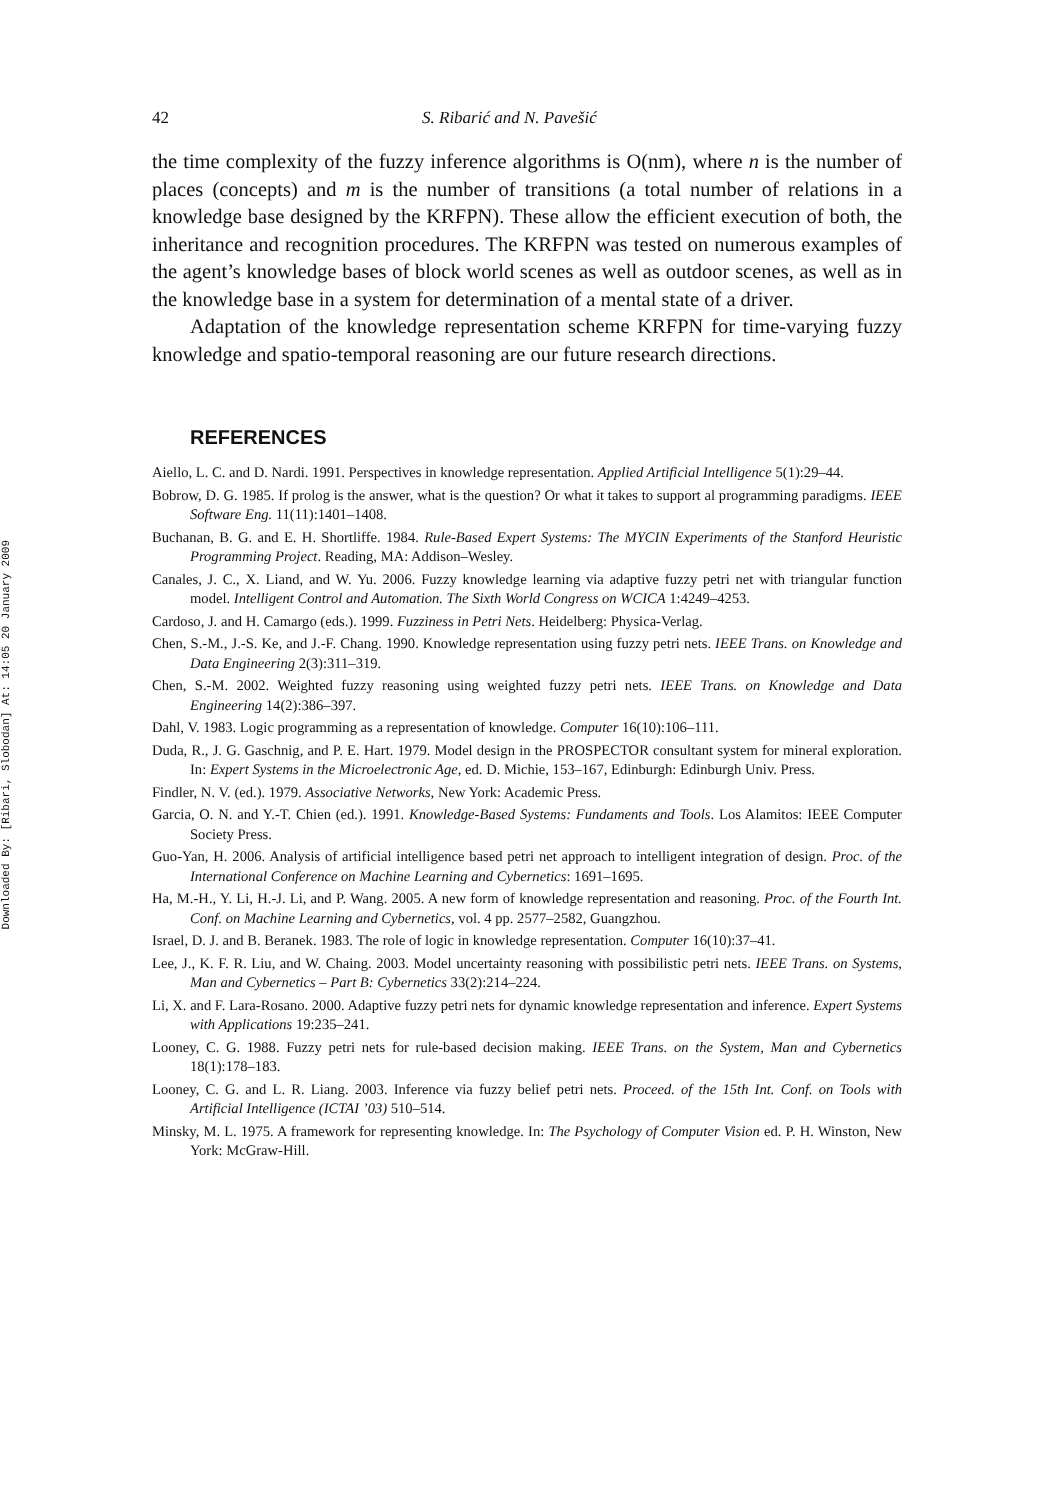Downloaded By: [Ribari, Slobodan] At: 14:05 20 January 2009
42 S. Ribarić and N. Pavešić
the time complexity of the fuzzy inference algorithms is O(nm), where n is the number of places (concepts) and m is the number of transitions (a total number of relations in a knowledge base designed by the KRFPN). These allow the efficient execution of both, the inheritance and recognition procedures. The KRFPN was tested on numerous examples of the agent’s knowledge bases of block world scenes as well as outdoor scenes, as well as in the knowledge base in a system for determination of a mental state of a driver.
Adaptation of the knowledge representation scheme KRFPN for time-varying fuzzy knowledge and spatio-temporal reasoning are our future research directions.
REFERENCES
Aiello, L. C. and D. Nardi. 1991. Perspectives in knowledge representation. Applied Artificial Intelligence 5(1):29–44.
Bobrow, D. G. 1985. If prolog is the answer, what is the question? Or what it takes to support al programming paradigms. IEEE Software Eng. 11(11):1401–1408.
Buchanan, B. G. and E. H. Shortliffe. 1984. Rule-Based Expert Systems: The MYCIN Experiments of the Stanford Heuristic Programming Project. Reading, MA: Addison–Wesley.
Canales, J. C., X. Liand, and W. Yu. 2006. Fuzzy knowledge learning via adaptive fuzzy petri net with triangular function model. Intelligent Control and Automation. The Sixth World Congress on WCICA 1:4249–4253.
Cardoso, J. and H. Camargo (eds.). 1999. Fuzziness in Petri Nets. Heidelberg: Physica-Verlag.
Chen, S.-M., J.-S. Ke, and J.-F. Chang. 1990. Knowledge representation using fuzzy petri nets. IEEE Trans. on Knowledge and Data Engineering 2(3):311–319.
Chen, S.-M. 2002. Weighted fuzzy reasoning using weighted fuzzy petri nets. IEEE Trans. on Knowledge and Data Engineering 14(2):386–397.
Dahl, V. 1983. Logic programming as a representation of knowledge. Computer 16(10):106–111.
Duda, R., J. G. Gaschnig, and P. E. Hart. 1979. Model design in the PROSPECTOR consultant system for mineral exploration. In: Expert Systems in the Microelectronic Age, ed. D. Michie, 153–167, Edinburgh: Edinburgh Univ. Press.
Findler, N. V. (ed.). 1979. Associative Networks, New York: Academic Press.
Garcia, O. N. and Y.-T. Chien (ed.). 1991. Knowledge-Based Systems: Fundaments and Tools. Los Alamitos: IEEE Computer Society Press.
Guo-Yan, H. 2006. Analysis of artificial intelligence based petri net approach to intelligent integration of design. Proc. of the International Conference on Machine Learning and Cybernetics: 1691–1695.
Ha, M.-H., Y. Li, H.-J. Li, and P. Wang. 2005. A new form of knowledge representation and reasoning. Proc. of the Fourth Int. Conf. on Machine Learning and Cybernetics, vol. 4 pp. 2577–2582, Guangzhou.
Israel, D. J. and B. Beranek. 1983. The role of logic in knowledge representation. Computer 16(10):37–41.
Lee, J., K. F. R. Liu, and W. Chaing. 2003. Model uncertainty reasoning with possibilistic petri nets. IEEE Trans. on Systems, Man and Cybernetics – Part B: Cybernetics 33(2):214–224.
Li, X. and F. Lara-Rosano. 2000. Adaptive fuzzy petri nets for dynamic knowledge representation and inference. Expert Systems with Applications 19:235–241.
Looney, C. G. 1988. Fuzzy petri nets for rule-based decision making. IEEE Trans. on the System, Man and Cybernetics 18(1):178–183.
Looney, C. G. and L. R. Liang. 2003. Inference via fuzzy belief petri nets. Proceed. of the 15th Int. Conf. on Tools with Artificial Intelligence (ICTAI ’03) 510–514.
Minsky, M. L. 1975. A framework for representing knowledge. In: The Psychology of Computer Vision ed. P. H. Winston, New York: McGraw-Hill.